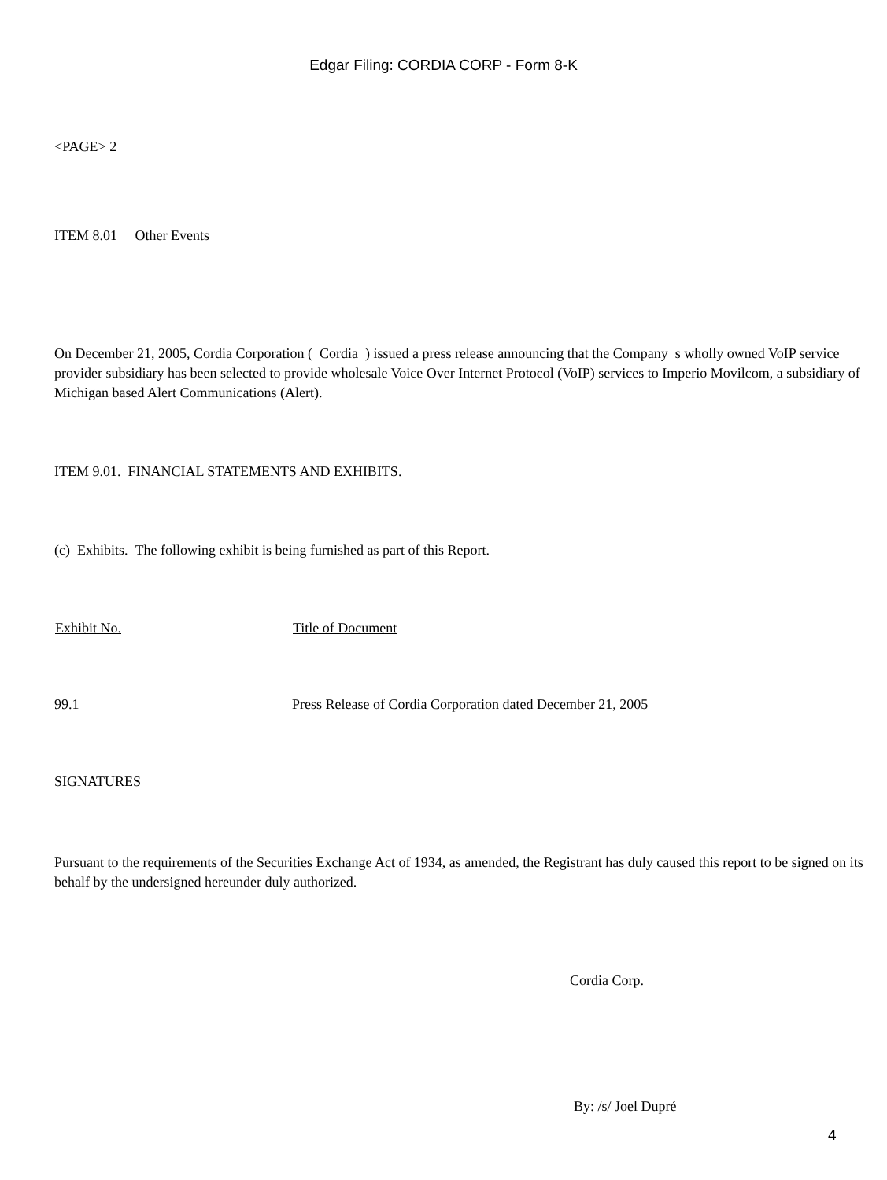Edgar Filing: CORDIA CORP - Form 8-K
<PAGE> 2
ITEM 8.01 Other Events
On December 21, 2005, Cordia Corporation ( Cordia ) issued a press release announcing that the Company s wholly owned VoIP service provider subsidiary has been selected to provide wholesale Voice Over Internet Protocol (VoIP) services to Imperio Movilcom, a subsidiary of Michigan based Alert Communications (Alert).
ITEM 9.01. FINANCIAL STATEMENTS AND EXHIBITS.
(c) Exhibits. The following exhibit is being furnished as part of this Report.
| Exhibit No. | Title of Document |
| --- | --- |
| 99.1 | Press Release of Cordia Corporation dated December 21, 2005 |
SIGNATURES
Pursuant to the requirements of the Securities Exchange Act of 1934, as amended, the Registrant has duly caused this report to be signed on its behalf by the undersigned hereunder duly authorized.
Cordia Corp.
By: /s/ Joel Dupré
4